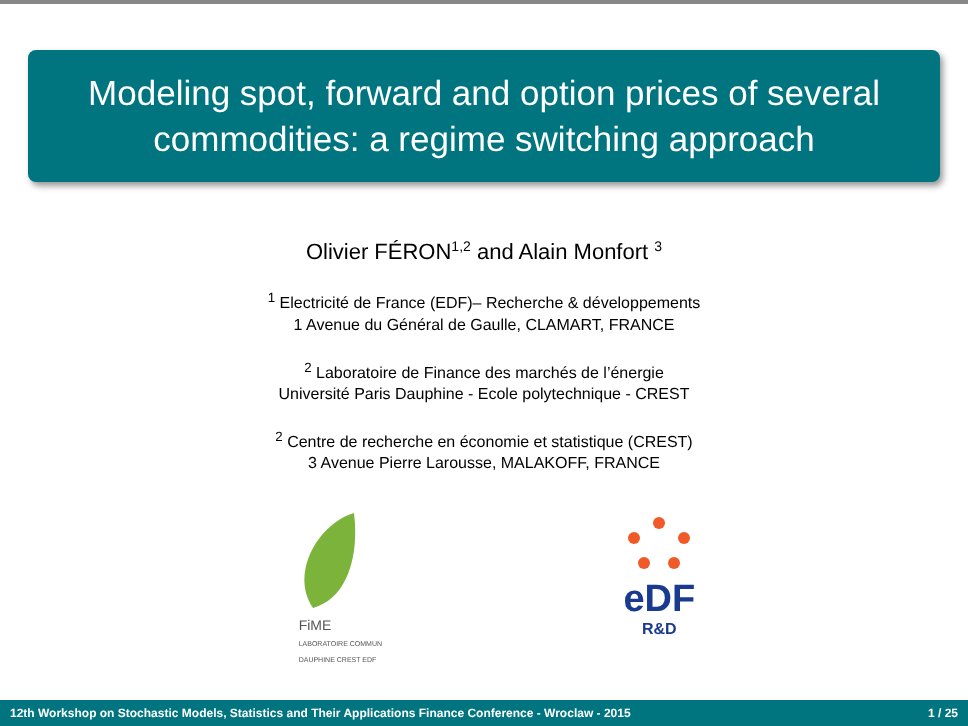Modeling spot, forward and option prices of several commodities: a regime switching approach
Olivier FÉRON<sup>1,2</sup> and Alain Monfort <sup>3</sup>
<sup>1</sup> Electricité de France (EDF)– Recherche & développements
1 Avenue du Général de Gaulle, CLAMART, FRANCE
<sup>2</sup> Laboratoire de Finance des marchés de l’énergie
Université Paris Dauphine - Ecole polytechnique - CREST
<sup>2</sup> Centre de recherche en économie et statistique (CREST)
3 Avenue Pierre Larousse, MALAKOFF, FRANCE
FiME
LABORATOIRE COMMUN
DAUPHINE CREST EDF
eDF
R&D
12th Workshop on Stochastic Models, Statistics and Their Applications Finance Conference - Wroclaw - 2015 1 / 25